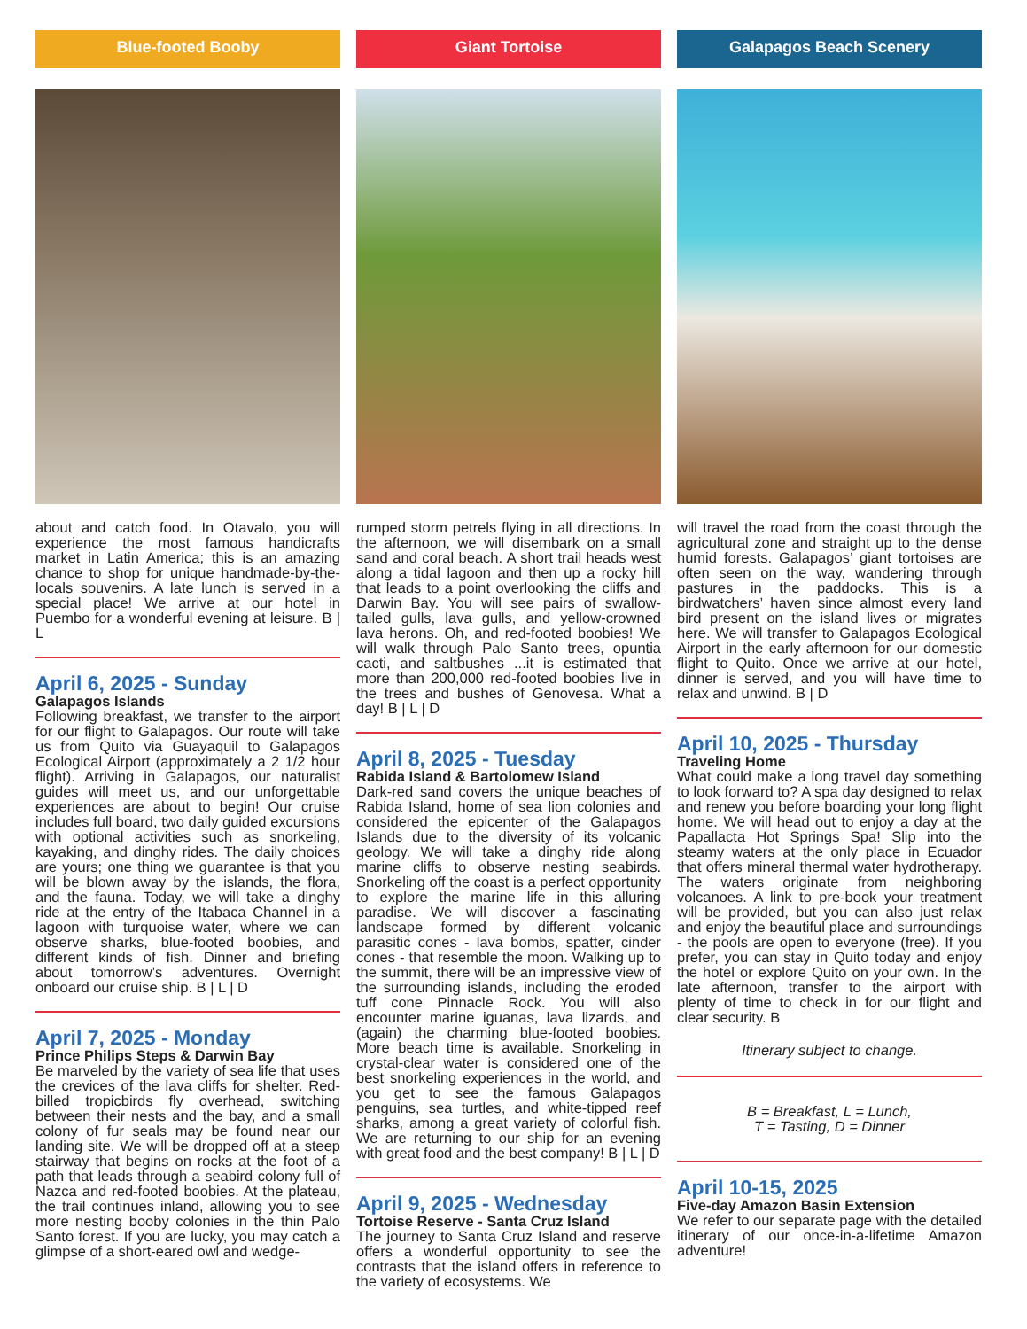Blue-footed Booby
about and catch food. In Otavalo, you will experience the most famous handicrafts market in Latin America; this is an amazing chance to shop for unique handmade-by-the-locals souvenirs. A late lunch is served in a special place! We arrive at our hotel in Puembo for a wonderful evening at leisure. B | L
April 6, 2025 - Sunday
Galapagos Islands
Following breakfast, we transfer to the airport for our flight to Galapagos. Our route will take us from Quito via Guayaquil to Galapagos Ecological Airport (approximately a 2 1/2 hour flight). Arriving in Galapagos, our naturalist guides will meet us, and our unforgettable experiences are about to begin! Our cruise includes full board, two daily guided excursions with optional activities such as snorkeling, kayaking, and dinghy rides. The daily choices are yours; one thing we guarantee is that you will be blown away by the islands, the flora, and the fauna. Today, we will take a dinghy ride at the entry of the Itabaca Channel in a lagoon with turquoise water, where we can observe sharks, blue-footed boobies, and different kinds of fish. Dinner and briefing about tomorrow’s adventures. Overnight onboard our cruise ship. B | L | D
April 7, 2025 - Monday
Prince Philips Steps & Darwin Bay
Be marveled by the variety of sea life that uses the crevices of the lava cliffs for shelter. Red-billed tropicbirds fly overhead, switching between their nests and the bay, and a small colony of fur seals may be found near our landing site. We will be dropped off at a steep stairway that begins on rocks at the foot of a path that leads through a seabird colony full of Nazca and red-footed boobies. At the plateau, the trail continues inland, allowing you to see more nesting booby colonies in the thin Palo Santo forest. If you are lucky, you may catch a glimpse of a short-eared owl and wedge-
Giant Tortoise
rumped storm petrels flying in all directions. In the afternoon, we will disembark on a small sand and coral beach. A short trail heads west along a tidal lagoon and then up a rocky hill that leads to a point overlooking the cliffs and Darwin Bay. You will see pairs of swallow-tailed gulls, lava gulls, and yellow-crowned lava herons. Oh, and red-footed boobies! We will walk through Palo Santo trees, opuntia cacti, and saltbushes ...it is estimated that more than 200,000 red-footed boobies live in the trees and bushes of Genovesa. What a day! B | L | D
April 8, 2025 - Tuesday
Rabida Island & Bartolomew Island
Dark-red sand covers the unique beaches of Rabida Island, home of sea lion colonies and considered the epicenter of the Galapagos Islands due to the diversity of its volcanic geology. We will take a dinghy ride along marine cliffs to observe nesting seabirds. Snorkeling off the coast is a perfect opportunity to explore the marine life in this alluring paradise. We will discover a fascinating landscape formed by different volcanic parasitic cones - lava bombs, spatter, cinder cones - that resemble the moon. Walking up to the summit, there will be an impressive view of the surrounding islands, including the eroded tuff cone Pinnacle Rock. You will also encounter marine iguanas, lava lizards, and (again) the charming blue-footed boobies. More beach time is available. Snorkeling in crystal-clear water is considered one of the best snorkeling experiences in the world, and you get to see the famous Galapagos penguins, sea turtles, and white-tipped reef sharks, among a great variety of colorful fish. We are returning to our ship for an evening with great food and the best company! B | L | D
April 9, 2025 - Wednesday
Tortoise Reserve - Santa Cruz Island
The journey to Santa Cruz Island and reserve offers a wonderful opportunity to see the contrasts that the island offers in reference to the variety of ecosystems. We
Galapagos Beach Scenery
will travel the road from the coast through the agricultural zone and straight up to the dense humid forests. Galapagos’ giant tortoises are often seen on the way, wandering through pastures in the paddocks. This is a birdwatchers’ haven since almost every land bird present on the island lives or migrates here. We will transfer to Galapagos Ecological Airport in the early afternoon for our domestic flight to Quito. Once we arrive at our hotel, dinner is served, and you will have time to relax and unwind. B | D
April 10, 2025 - Thursday
Traveling Home
What could make a long travel day something to look forward to? A spa day designed to relax and renew you before boarding your long flight home. We will head out to enjoy a day at the Papallacta Hot Springs Spa! Slip into the steamy waters at the only place in Ecuador that offers mineral thermal water hydrotherapy. The waters originate from neighboring volcanoes. A link to pre-book your treatment will be provided, but you can also just relax and enjoy the beautiful place and surroundings - the pools are open to everyone (free). If you prefer, you can stay in Quito today and enjoy the hotel or explore Quito on your own. In the late afternoon, transfer to the airport with plenty of time to check in for our flight and clear security. B
Itinerary subject to change.
B = Breakfast, L = Lunch,
T = Tasting, D = Dinner
April 10-15, 2025
Five-day Amazon Basin Extension
We refer to our separate page with the detailed itinerary of our once-in-a-lifetime Amazon adventure!